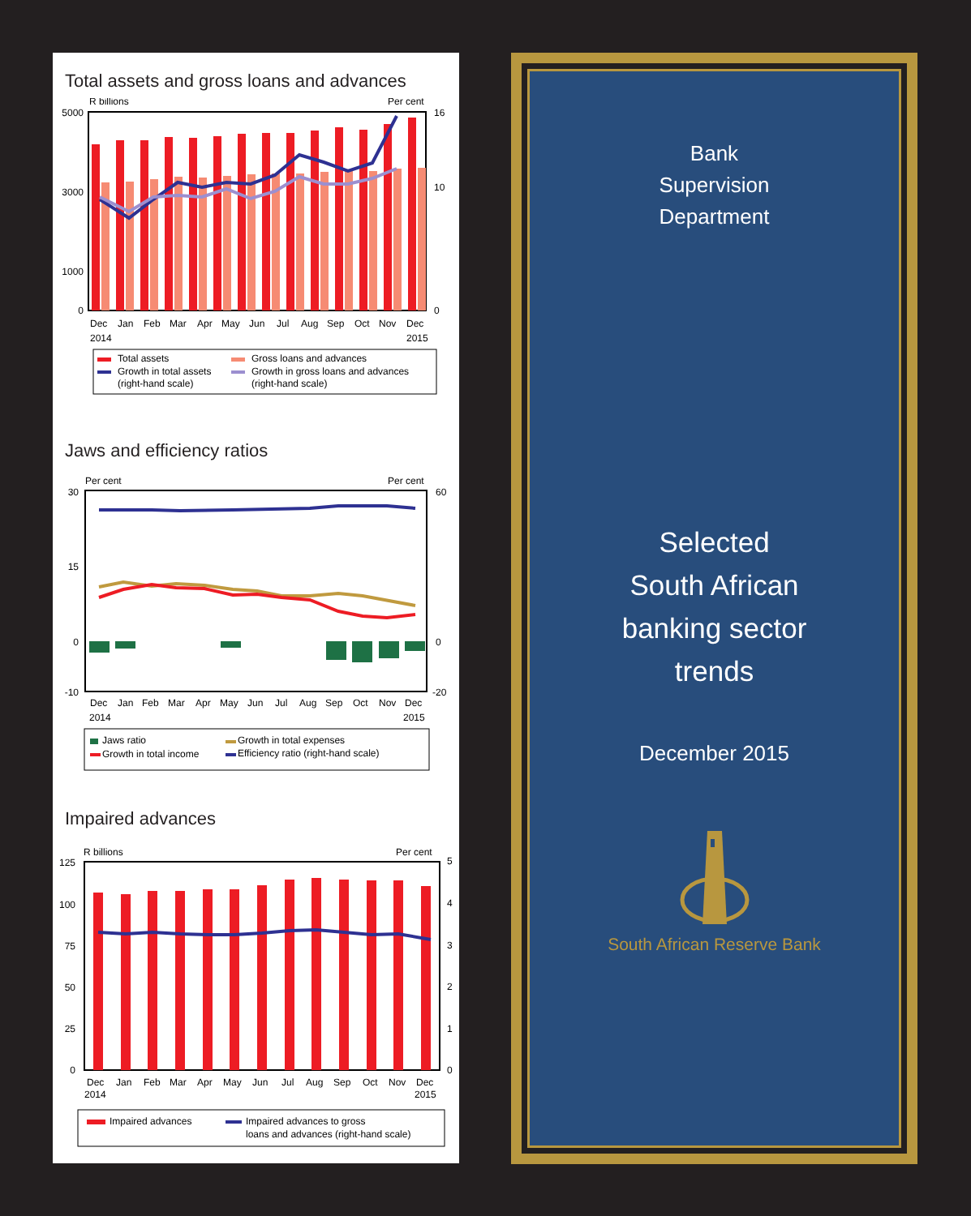Total assets and gross loans and advances
R billions
Per cent
5000
3000
1000
0
16
10
0
Dec
Jan
Feb
Mar
Apr
May
Jun
Jul
Aug
Sep
Oct
Nov
Dec
2014
2015
Total assets
Gross loans and advances
Growth in total assets
(right-hand scale)
Growth in gross loans and advances
(right-hand scale)
Jaws and efficiency ratios
Per cent
Per cent
30
15
0
-10
60
0
-20
Dec
Jan
Feb
Mar
Apr
May
Jun
Jul
Aug
Sep
Oct
Nov
Dec
2014
2015
Jaws ratio
Growth in total expenses
Growth in total income
Efficiency ratio (right-hand scale)
Impaired advances
R billions
Per cent
125
100
75
50
25
0
5
4
3
2
1
0
Dec
Jan
Feb
Mar
Apr
May
Jun
Jul
Aug
Sep
Oct
Nov
Dec
2014
2015
Impaired advances
Impaired advances to gross
loans and advances (right-hand scale)
Bank
Supervision
Department
Selected
South African
banking sector
trends
December 2015
South African Reserve Bank